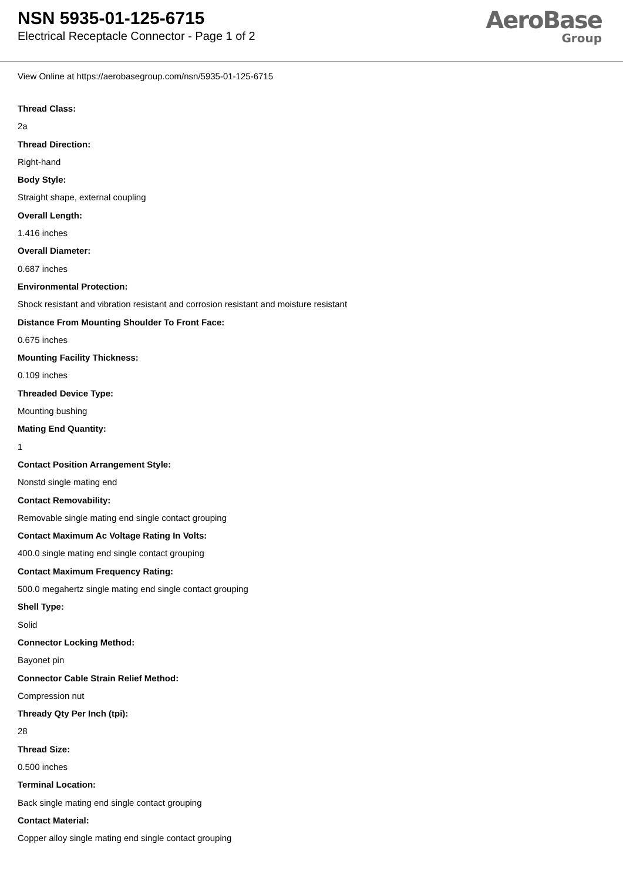NSN 5935-01-125-6715
Electrical Receptacle Connector - Page 1 of 2
AeroBase
Group
View Online at https://aerobasegroup.com/nsn/5935-01-125-6715
Thread Class:
2a
Thread Direction:
Right-hand
Body Style:
Straight shape, external coupling
Overall Length:
1.416 inches
Overall Diameter:
0.687 inches
Environmental Protection:
Shock resistant and vibration resistant and corrosion resistant and moisture resistant
Distance From Mounting Shoulder To Front Face:
0.675 inches
Mounting Facility Thickness:
0.109 inches
Threaded Device Type:
Mounting bushing
Mating End Quantity:
1
Contact Position Arrangement Style:
Nonstd single mating end
Contact Removability:
Removable single mating end single contact grouping
Contact Maximum Ac Voltage Rating In Volts:
400.0 single mating end single contact grouping
Contact Maximum Frequency Rating:
500.0 megahertz single mating end single contact grouping
Shell Type:
Solid
Connector Locking Method:
Bayonet pin
Connector Cable Strain Relief Method:
Compression nut
Thready Qty Per Inch (tpi):
28
Thread Size:
0.500 inches
Terminal Location:
Back single mating end single contact grouping
Contact Material:
Copper alloy single mating end single contact grouping